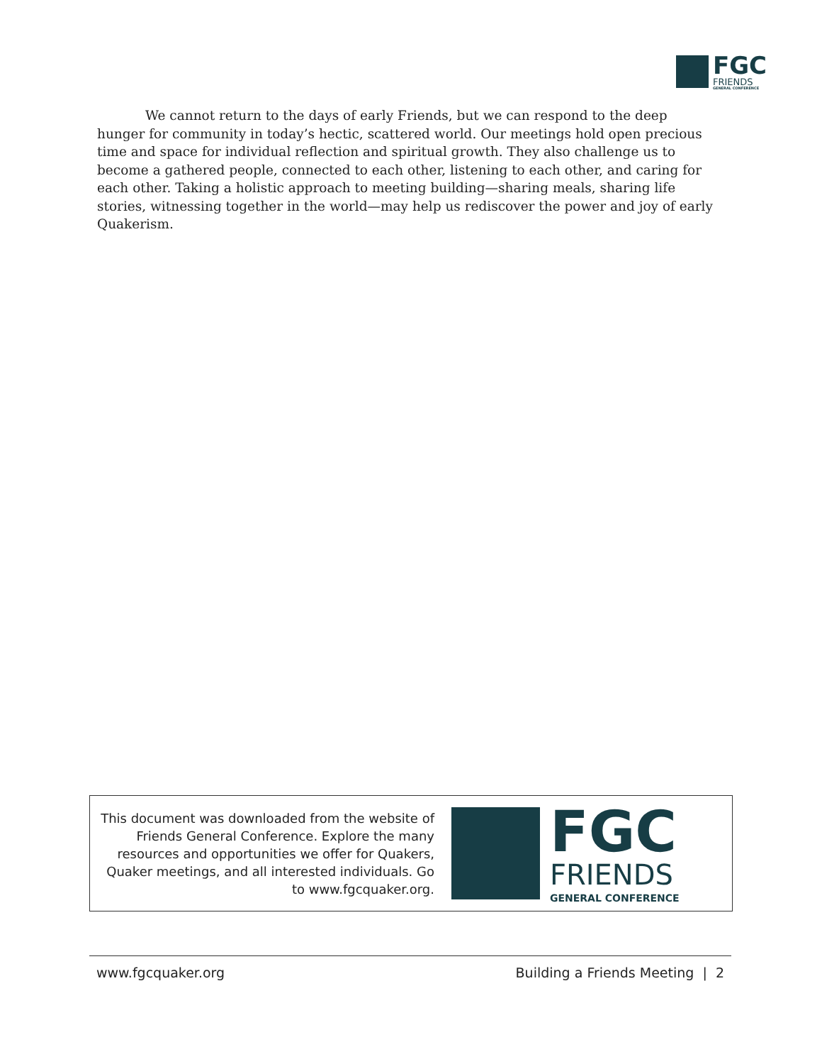FGC
FRIENDS
GENERAL CONFERENCE
We cannot return to the days of early Friends, but we can respond to the deep hunger for community in today’s hectic, scattered world. Our meetings hold open precious time and space for individual reflection and spiritual growth. They also challenge us to become a gathered people, connected to each other, listening to each other, and caring for each other. Taking a holistic approach to meeting building—sharing meals, sharing life stories, witnessing together in the world—may help us rediscover the power and joy of early Quakerism.
This document was downloaded from the website of Friends General Conference. Explore the many resources and opportunities we offer for Quakers, Quaker meetings, and all interested individuals. Go to www.fgcquaker.org.
FGC
FRIENDS
GENERAL CONFERENCE
www.fgcquaker.org Building a Friends Meeting | 2